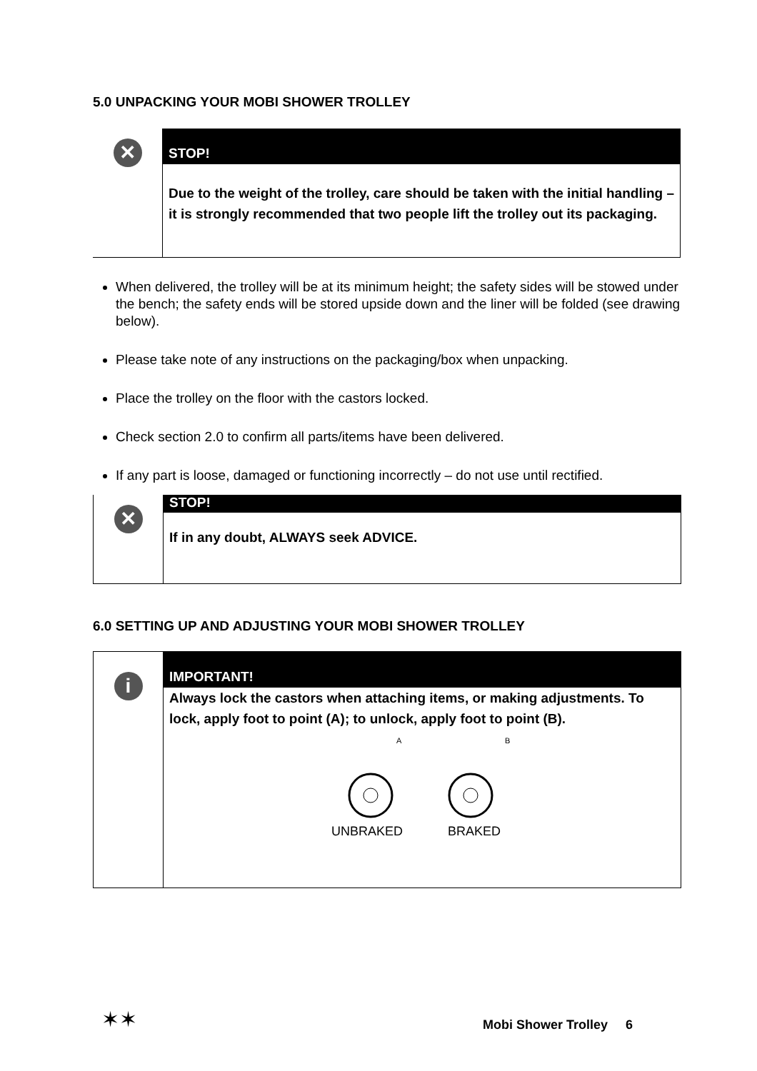5.0 UNPACKING YOUR MOBI SHOWER TROLLEY
✕
STOP!
Due to the weight of the trolley, care should be taken with the initial handling – it is strongly recommended that two people lift the trolley out its packaging.
When delivered, the trolley will be at its minimum height; the safety sides will be stowed under the bench; the safety ends will be stored upside down and the liner will be folded (see drawing below).
Please take note of any instructions on the packaging/box when unpacking.
Place the trolley on the floor with the castors locked.
Check section 2.0 to confirm all parts/items have been delivered.
If any part is loose, damaged or functioning incorrectly – do not use until rectified.
✕
STOP!
If in any doubt, ALWAYS seek ADVICE.
6.0 SETTING UP AND ADJUSTING YOUR MOBI SHOWER TROLLEY
i
IMPORTANT!
Always lock the castors when attaching items, or making adjustments. To lock, apply foot to point (A); to unlock, apply foot to point (B).
A
UNBRAKED
B
BRAKED
✶✶ Mobi Shower Trolley 6